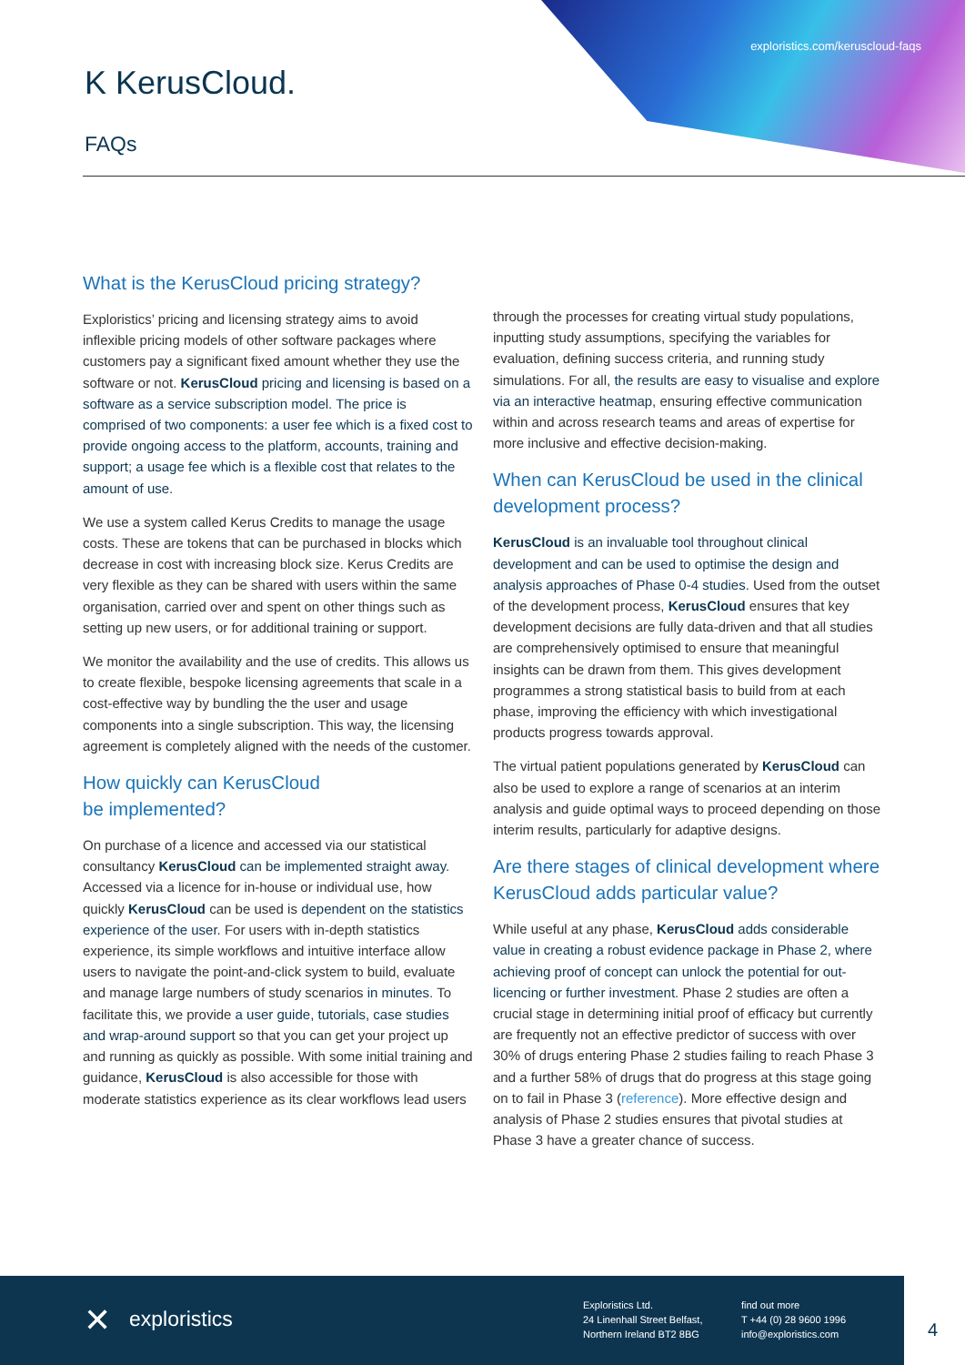exploristics.com/keruscloud-faqs
K KerusCloud.
FAQs
What is the KerusCloud pricing strategy?
Exploristics’ pricing and licensing strategy aims to avoid inflexible pricing models of other software packages where customers pay a significant fixed amount whether they use the software or not. KerusCloud pricing and licensing is based on a software as a service subscription model. The price is comprised of two components: a user fee which is a fixed cost to provide ongoing access to the platform, accounts, training and support; a usage fee which is a flexible cost that relates to the amount of use.
We use a system called Kerus Credits to manage the usage costs. These are tokens that can be purchased in blocks which decrease in cost with increasing block size. Kerus Credits are very flexible as they can be shared with users within the same organisation, carried over and spent on other things such as setting up new users, or for additional training or support.
We monitor the availability and the use of credits. This allows us to create flexible, bespoke licensing agreements that scale in a cost-effective way by bundling the the user and usage components into a single subscription. This way, the licensing agreement is completely aligned with the needs of the customer.
How quickly can KerusCloud
be implemented?
On purchase of a licence and accessed via our statistical consultancy KerusCloud can be implemented straight away. Accessed via a licence for in-house or individual use, how quickly KerusCloud can be used is dependent on the statistics experience of the user. For users with in-depth statistics experience, its simple workflows and intuitive interface allow users to navigate the point-and-click system to build, evaluate and manage large numbers of study scenarios in minutes. To facilitate this, we provide a user guide, tutorials, case studies and wrap-around support so that you can get your project up and running as quickly as possible. With some initial training and guidance, KerusCloud is also accessible for those with moderate statistics experience as its clear workflows lead users
through the processes for creating virtual study populations, inputting study assumptions, specifying the variables for evaluation, defining success criteria, and running study simulations. For all, the results are easy to visualise and explore via an interactive heatmap, ensuring effective communication within and across research teams and areas of expertise for more inclusive and effective decision-making.
When can KerusCloud be used in the clinical development process?
KerusCloud is an invaluable tool throughout clinical development and can be used to optimise the design and analysis approaches of Phase 0-4 studies. Used from the outset of the development process, KerusCloud ensures that key development decisions are fully data-driven and that all studies are comprehensively optimised to ensure that meaningful insights can be drawn from them. This gives development programmes a strong statistical basis to build from at each phase, improving the efficiency with which investigational products progress towards approval.
The virtual patient populations generated by KerusCloud can also be used to explore a range of scenarios at an interim analysis and guide optimal ways to proceed depending on those interim results, particularly for adaptive designs.
Are there stages of clinical development where KerusCloud adds particular value?
While useful at any phase, KerusCloud adds considerable value in creating a robust evidence package in Phase 2, where achieving proof of concept can unlock the potential for out-licencing or further investment. Phase 2 studies are often a crucial stage in determining initial proof of efficacy but currently are frequently not an effective predictor of success with over 30% of drugs entering Phase 2 studies failing to reach Phase 3 and a further 58% of drugs that do progress at this stage going on to fail in Phase 3 (reference). More effective design and analysis of Phase 2 studies ensures that pivotal studies at Phase 3 have a greater chance of success.
✕ exploristics
Exploristics Ltd.
24 Linenhall Street Belfast,
Northern Ireland BT2 8BG
find out more
T +44 (0) 28 9600 1996
info@exploristics.com
4